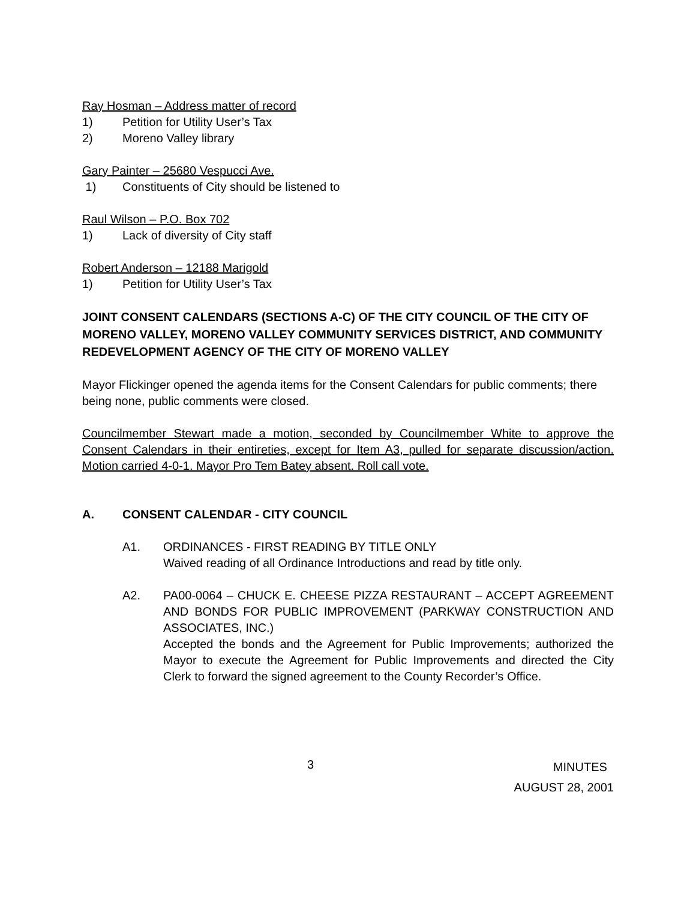Ray Hosman – Address matter of record
1) Petition for Utility User’s Tax
2) Moreno Valley library
Gary Painter – 25680 Vespucci Ave.
1) Constituents of City should be listened to
Raul Wilson – P.O. Box 702
1) Lack of diversity of City staff
Robert Anderson – 12188 Marigold
1) Petition for Utility User’s Tax
JOINT CONSENT CALENDARS (SECTIONS A-C) OF THE CITY COUNCIL OF THE CITY OF MORENO VALLEY, MORENO VALLEY COMMUNITY SERVICES DISTRICT, AND COMMUNITY REDEVELOPMENT AGENCY OF THE CITY OF MORENO VALLEY
Mayor Flickinger opened the agenda items for the Consent Calendars for public comments; there being none, public comments were closed.
Councilmember Stewart made a motion, seconded by Councilmember White to approve the Consent Calendars in their entireties, except for Item A3, pulled for separate discussion/action. Motion carried 4-0-1. Mayor Pro Tem Batey absent. Roll call vote.
A. CONSENT CALENDAR - CITY COUNCIL
A1. ORDINANCES - FIRST READING BY TITLE ONLY
Waived reading of all Ordinance Introductions and read by title only.
A2. PA00-0064 – CHUCK E. CHEESE PIZZA RESTAURANT – ACCEPT AGREEMENT AND BONDS FOR PUBLIC IMPROVEMENT (PARKWAY CONSTRUCTION AND ASSOCIATES, INC.)
Accepted the bonds and the Agreement for Public Improvements; authorized the Mayor to execute the Agreement for Public Improvements and directed the City Clerk to forward the signed agreement to the County Recorder’s Office.
3 MINUTES
AUGUST 28, 2001